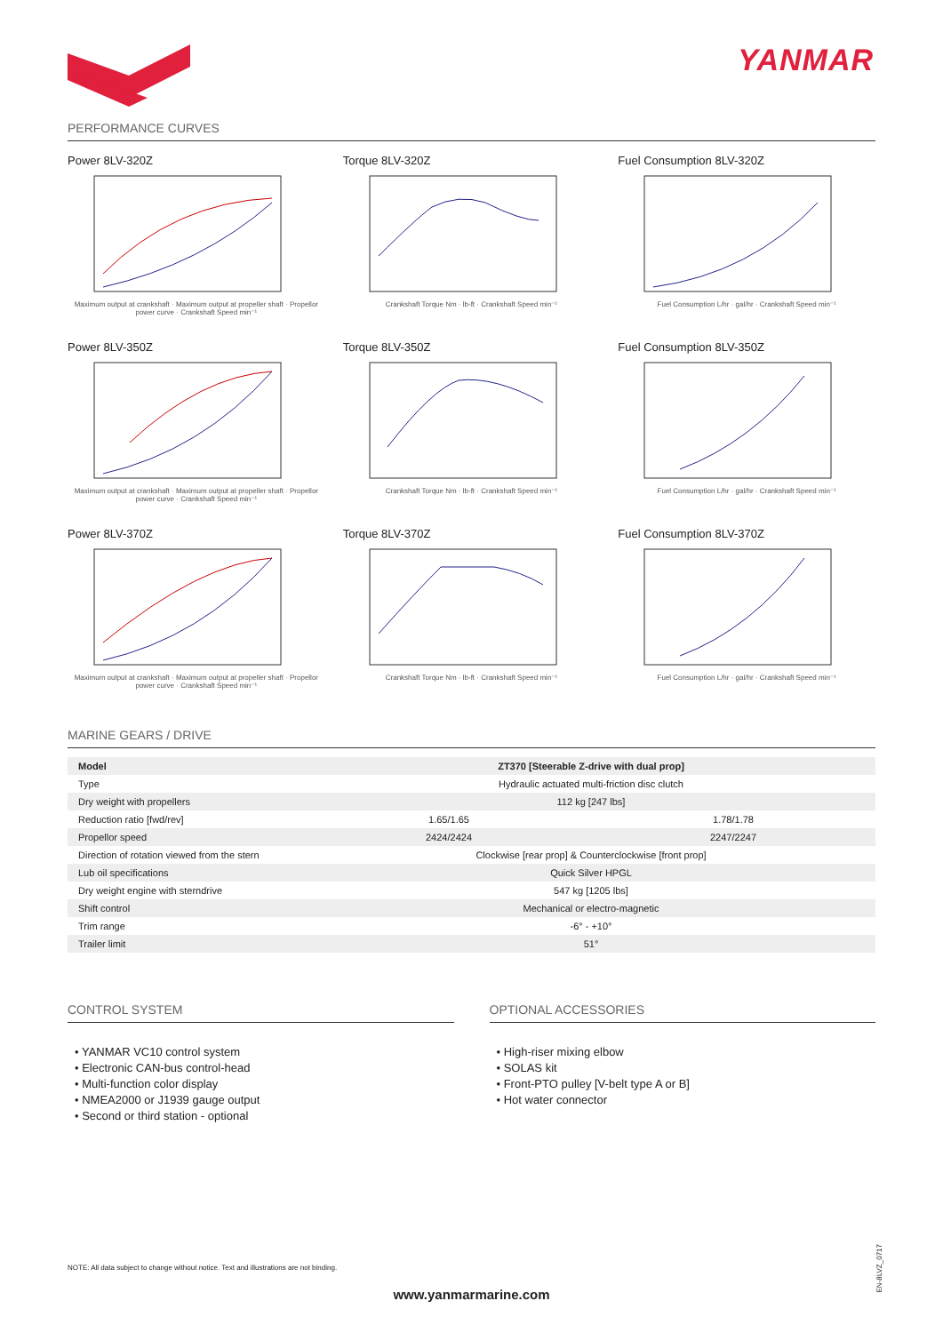YANMAR
PERFORMANCE CURVES
Power 8LV-320Z
Maximum output at crankshaft · Maximum output at propeller shaft · Propellor power curve · Crankshaft Speed min⁻¹
Torque 8LV-320Z
Crankshaft Torque Nm · lb-ft · Crankshaft Speed min⁻¹
Fuel Consumption 8LV-320Z
Fuel Consumption L/hr · gal/hr · Crankshaft Speed min⁻¹
Power 8LV-350Z
Maximum output at crankshaft · Maximum output at propeller shaft · Propellor power curve · Crankshaft Speed min⁻¹
Torque 8LV-350Z
Crankshaft Torque Nm · lb-ft · Crankshaft Speed min⁻¹
Fuel Consumption 8LV-350Z
Fuel Consumption L/hr · gal/hr · Crankshaft Speed min⁻¹
Power 8LV-370Z
Maximum output at crankshaft · Maximum output at propeller shaft · Propellor power curve · Crankshaft Speed min⁻¹
Torque 8LV-370Z
Crankshaft Torque Nm · lb-ft · Crankshaft Speed min⁻¹
Fuel Consumption 8LV-370Z
Fuel Consumption L/hr · gal/hr · Crankshaft Speed min⁻¹
MARINE GEARS / DRIVE
| Model | ZT370 [Steerable Z-drive with dual prop] | |
| --- | --- | --- |
| Type | Hydraulic actuated multi-friction disc clutch | |
| Dry weight with propellers | 112 kg [247 lbs] | |
| Reduction ratio [fwd/rev] | 1.65/1.65 | 1.78/1.78 |
| Propellor speed | 2424/2424 | 2247/2247 |
| Direction of rotation viewed from the stern | Clockwise [rear prop] & Counterclockwise [front prop] | |
| Lub oil specifications | Quick Silver HPGL | |
| Dry weight engine with sterndrive | 547 kg [1205 lbs] | |
| Shift control | Mechanical or electro-magnetic | |
| Trim range | -6° - +10° | |
| Trailer limit | 51° | |
CONTROL SYSTEM
• YANMAR VC10 control system
• Electronic CAN-bus control-head
• Multi-function color display
• NMEA2000 or J1939 gauge output
• Second or third station - optional
OPTIONAL ACCESSORIES
• High-riser mixing elbow
• SOLAS kit
• Front-PTO pulley [V-belt type A or B]
• Hot water connector
NOTE: All data subject to change without notice. Text and illustrations are not binding.
EN-8LVZ_0717
www.yanmarmarine.com